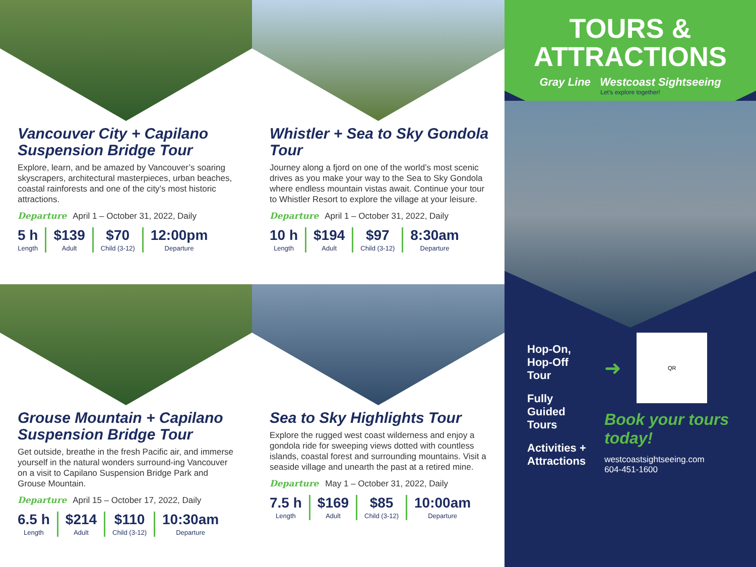Vancouver City + Capilano Suspension Bridge Tour
Explore, learn, and be amazed by Vancouver’s soaring skyscrapers, architectural masterpieces, urban beaches, coastal rainforests and one of the city’s most historic attractions.
Departure April 1 – October 31, 2022, Daily
| 5 h Length | $139 Adult | $70 Child (3-12) | 12:00pm Departure |
Whistler + Sea to Sky Gondola Tour
Journey along a fjord on one of the world’s most scenic drives as you make your way to the Sea to Sky Gondola where endless mountain vistas await. Continue your tour to Whistler Resort to explore the village at your leisure.
Departure April 1 – October 31, 2022, Daily
| 10 h Length | $194 Adult | $97 Child (3-12) | 8:30am Departure |
Grouse Mountain + Capilano Suspension Bridge Tour
Get outside, breathe in the fresh Pacific air, and immerse yourself in the natural wonders surround-ing Vancouver on a visit to Capilano Suspension Bridge Park and Grouse Mountain.
Departure April 15 – October 17, 2022, Daily
| 6.5 h Length | $214 Adult | $110 Child (3-12) | 10:30am Departure |
Sea to Sky Highlights Tour
Explore the rugged west coast wilderness and enjoy a gondola ride for sweeping views dotted with countless islands, coastal forest and surrounding mountains. Visit a seaside village and unearth the past at a retired mine.
Departure May 1 – October 31, 2022, Daily
| 7.5 h Length | $169 Adult | $85 Child (3-12) | 10:00am Departure |
TOURS &
ATTRACTIONS
Gray Line Westcoast Sightseeing
Let’s explore together!
Hop-On, Hop-Off Tour
Fully Guided Tours
Activities + Attractions
➜
QR
Book your tours today!
westcoastsightseeing.com
604-451-1600